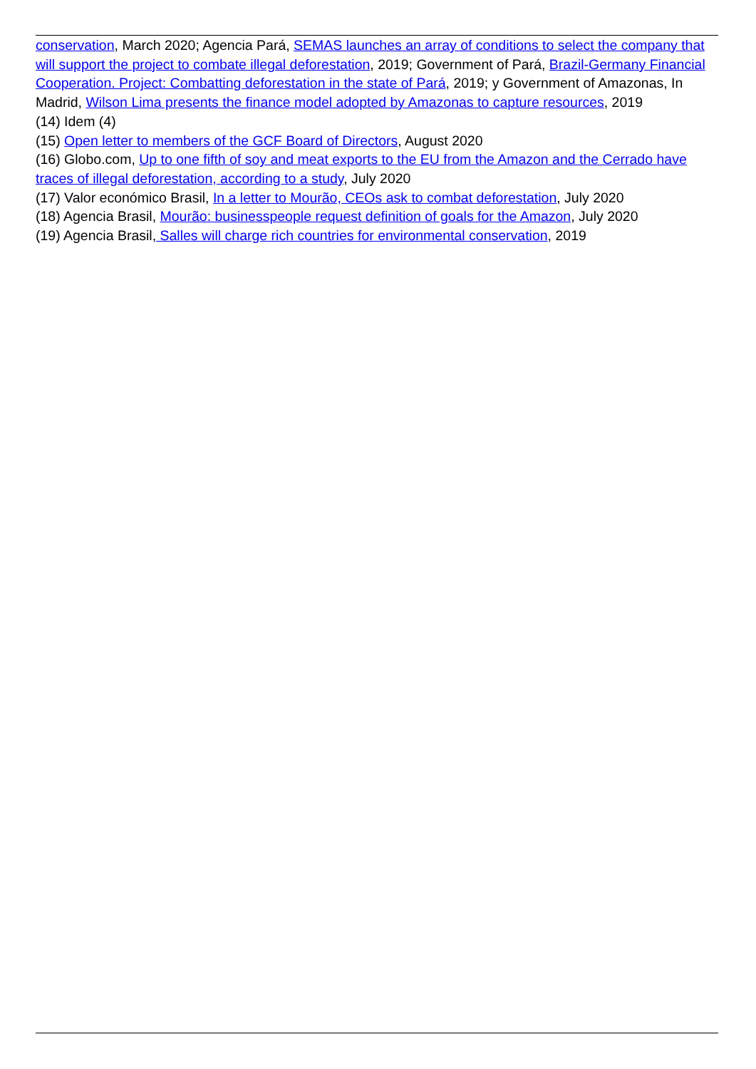conservation, March 2020; Agencia Pará, SEMAS launches an array of conditions to select the company that will support the project to combate illegal deforestation, 2019; Government of Pará, Brazil-Germany Financial Cooperation. Project: Combatting deforestation in the state of Pará, 2019; y Government of Amazonas, In Madrid, Wilson Lima presents the finance model adopted by Amazonas to capture resources, 2019
(14) Idem (4)
(15) Open letter to members of the GCF Board of Directors, August 2020
(16) Globo.com, Up to one fifth of soy and meat exports to the EU from the Amazon and the Cerrado have traces of illegal deforestation, according to a study, July 2020
(17) Valor económico Brasil, In a letter to Mourão, CEOs ask to combat deforestation, July 2020
(18) Agencia Brasil, Mourão: businesspeople request definition of goals for the Amazon, July 2020
(19) Agencia Brasil, Salles will charge rich countries for environmental conservation, 2019